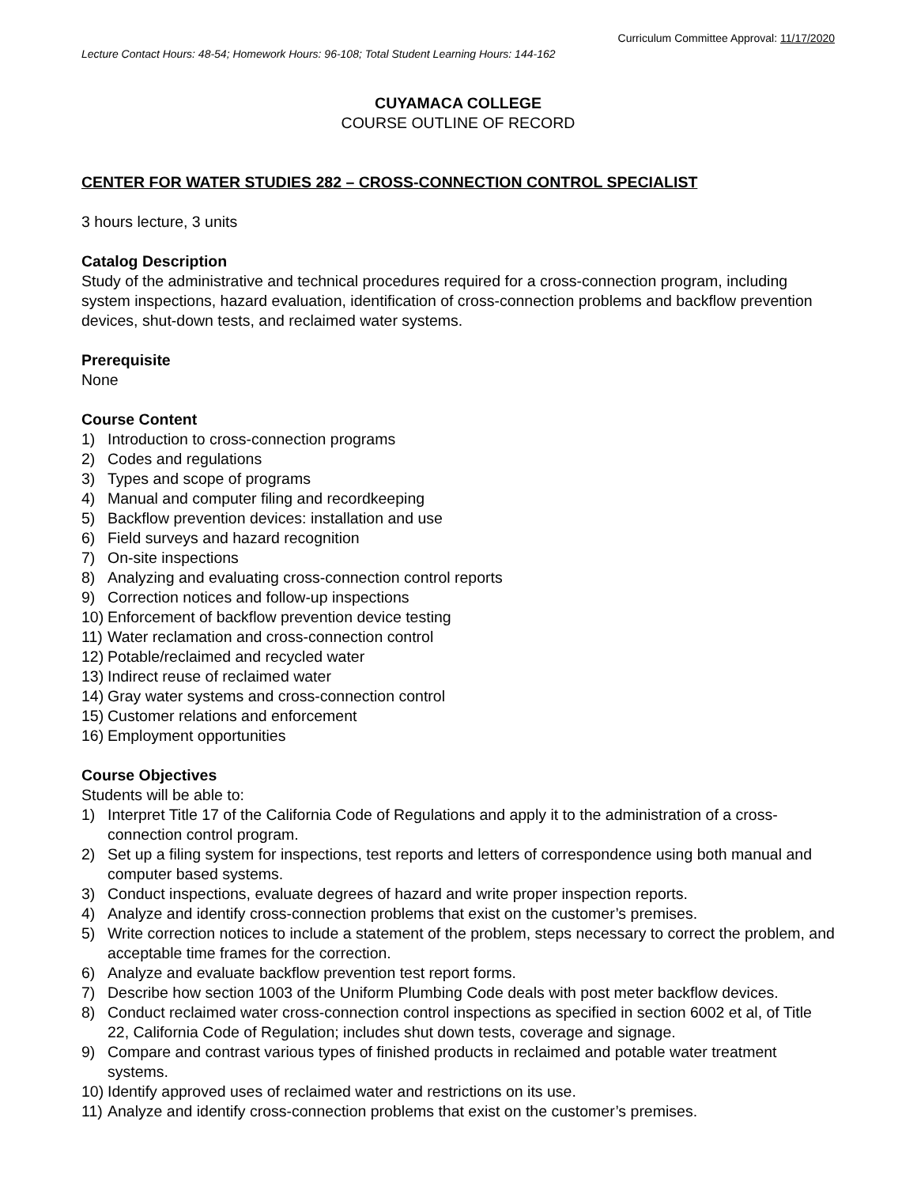Curriculum Committee Approval: 11/17/2020
Lecture Contact Hours: 48-54; Homework Hours: 96-108; Total Student Learning Hours: 144-162
CUYAMACA COLLEGE
COURSE OUTLINE OF RECORD
CENTER FOR WATER STUDIES 282 – CROSS-CONNECTION CONTROL SPECIALIST
3 hours lecture, 3 units
Catalog Description
Study of the administrative and technical procedures required for a cross-connection program, including system inspections, hazard evaluation, identification of cross-connection problems and backflow prevention devices, shut-down tests, and reclaimed water systems.
Prerequisite
None
Course Content
1) Introduction to cross-connection programs
2) Codes and regulations
3) Types and scope of programs
4) Manual and computer filing and recordkeeping
5) Backflow prevention devices: installation and use
6) Field surveys and hazard recognition
7) On-site inspections
8) Analyzing and evaluating cross-connection control reports
9) Correction notices and follow-up inspections
10) Enforcement of backflow prevention device testing
11) Water reclamation and cross-connection control
12) Potable/reclaimed and recycled water
13) Indirect reuse of reclaimed water
14) Gray water systems and cross-connection control
15) Customer relations and enforcement
16) Employment opportunities
Course Objectives
Students will be able to:
1) Interpret Title 17 of the California Code of Regulations and apply it to the administration of a cross-connection control program.
2) Set up a filing system for inspections, test reports and letters of correspondence using both manual and computer based systems.
3) Conduct inspections, evaluate degrees of hazard and write proper inspection reports.
4) Analyze and identify cross-connection problems that exist on the customer’s premises.
5) Write correction notices to include a statement of the problem, steps necessary to correct the problem, and acceptable time frames for the correction.
6) Analyze and evaluate backflow prevention test report forms.
7) Describe how section 1003 of the Uniform Plumbing Code deals with post meter backflow devices.
8) Conduct reclaimed water cross-connection control inspections as specified in section 6002 et al, of Title 22, California Code of Regulation; includes shut down tests, coverage and signage.
9) Compare and contrast various types of finished products in reclaimed and potable water treatment systems.
10) Identify approved uses of reclaimed water and restrictions on its use.
11) Analyze and identify cross-connection problems that exist on the customer’s premises.